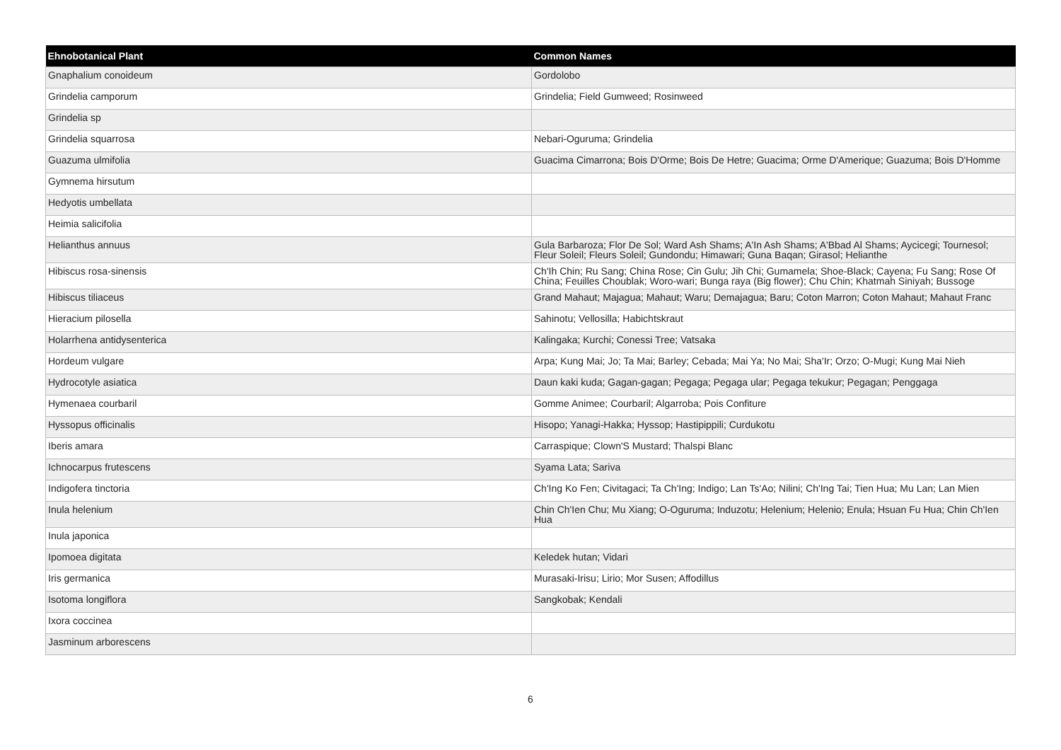| Ehnobotanical Plant | Common Names |
| --- | --- |
| Gnaphalium conoideum | Gordolobo |
| Grindelia camporum | Grindelia; Field Gumweed; Rosinweed |
| Grindelia sp | |
| Grindelia squarrosa | Nebari-Oguruma; Grindelia |
| Guazuma ulmifolia | Guacima Cimarrona; Bois D'Orme; Bois De Hetre; Guacima; Orme D'Amerique; Guazuma; Bois D'Homme |
| Gymnema hirsutum | |
| Hedyotis umbellata | |
| Heimia salicifolia | |
| Helianthus annuus | Gula Barbaroza; Flor De Sol; Ward Ash Shams; A'In Ash Shams; A'Bbad Al Shams; Aycicegi; Tournesol; Fleur Soleil; Fleurs Soleil; Gundondu; Himawari; Guna Baqan; Girasol; Helianthe |
| Hibiscus rosa-sinensis | Ch'Ih Chin; Ru Sang; China Rose; Cin Gulu; Jih Chi; Gumamela; Shoe-Black; Cayena; Fu Sang; Rose Of China; Feuilles Choublak; Woro-wari; Bunga raya (Big flower); Chu Chin; Khatmah Siniyah; Bussoge |
| Hibiscus tiliaceus | Grand Mahaut; Majagua; Mahaut; Waru; Demajagua; Baru; Coton Marron; Coton Mahaut; Mahaut Franc |
| Hieracium pilosella | Sahinotu; Vellosilla; Habichtskraut |
| Holarrhena antidysenterica | Kalingaka; Kurchi; Conessi Tree; Vatsaka |
| Hordeum vulgare | Arpa; Kung Mai; Jo; Ta Mai; Barley; Cebada; Mai Ya; No Mai; Sha'Ir; Orzo; O-Mugi; Kung Mai Nieh |
| Hydrocotyle asiatica | Daun kaki kuda; Gagan-gagan; Pegaga; Pegaga ular; Pegaga tekukur; Pegagan; Penggaga |
| Hymenaea courbaril | Gomme Animee; Courbaril; Algarroba; Pois Confiture |
| Hyssopus officinalis | Hisopo; Yanagi-Hakka; Hyssop; Hastipippili; Curdukotu |
| Iberis amara | Carraspique; Clown'S Mustard; Thalspi Blanc |
| Ichnocarpus frutescens | Syama Lata; Sariva |
| Indigofera tinctoria | Ch'Ing Ko Fen; Civitagaci; Ta Ch'Ing; Indigo; Lan Ts'Ao; Nilini; Ch'Ing Tai; Tien Hua; Mu Lan; Lan Mien |
| Inula helenium | Chin Ch'Ien Chu; Mu Xiang; O-Oguruma; Induzotu; Helenium; Helenio; Enula; Hsuan Fu Hua; Chin Ch'Ien Hua |
| Inula japonica | |
| Ipomoea digitata | Keledek hutan; Vidari |
| Iris germanica | Murasaki-Irisu; Lirio; Mor Susen; Affodillus |
| Isotoma longiflora | Sangkobak; Kendali |
| Ixora coccinea | |
| Jasminum arborescens | |
6